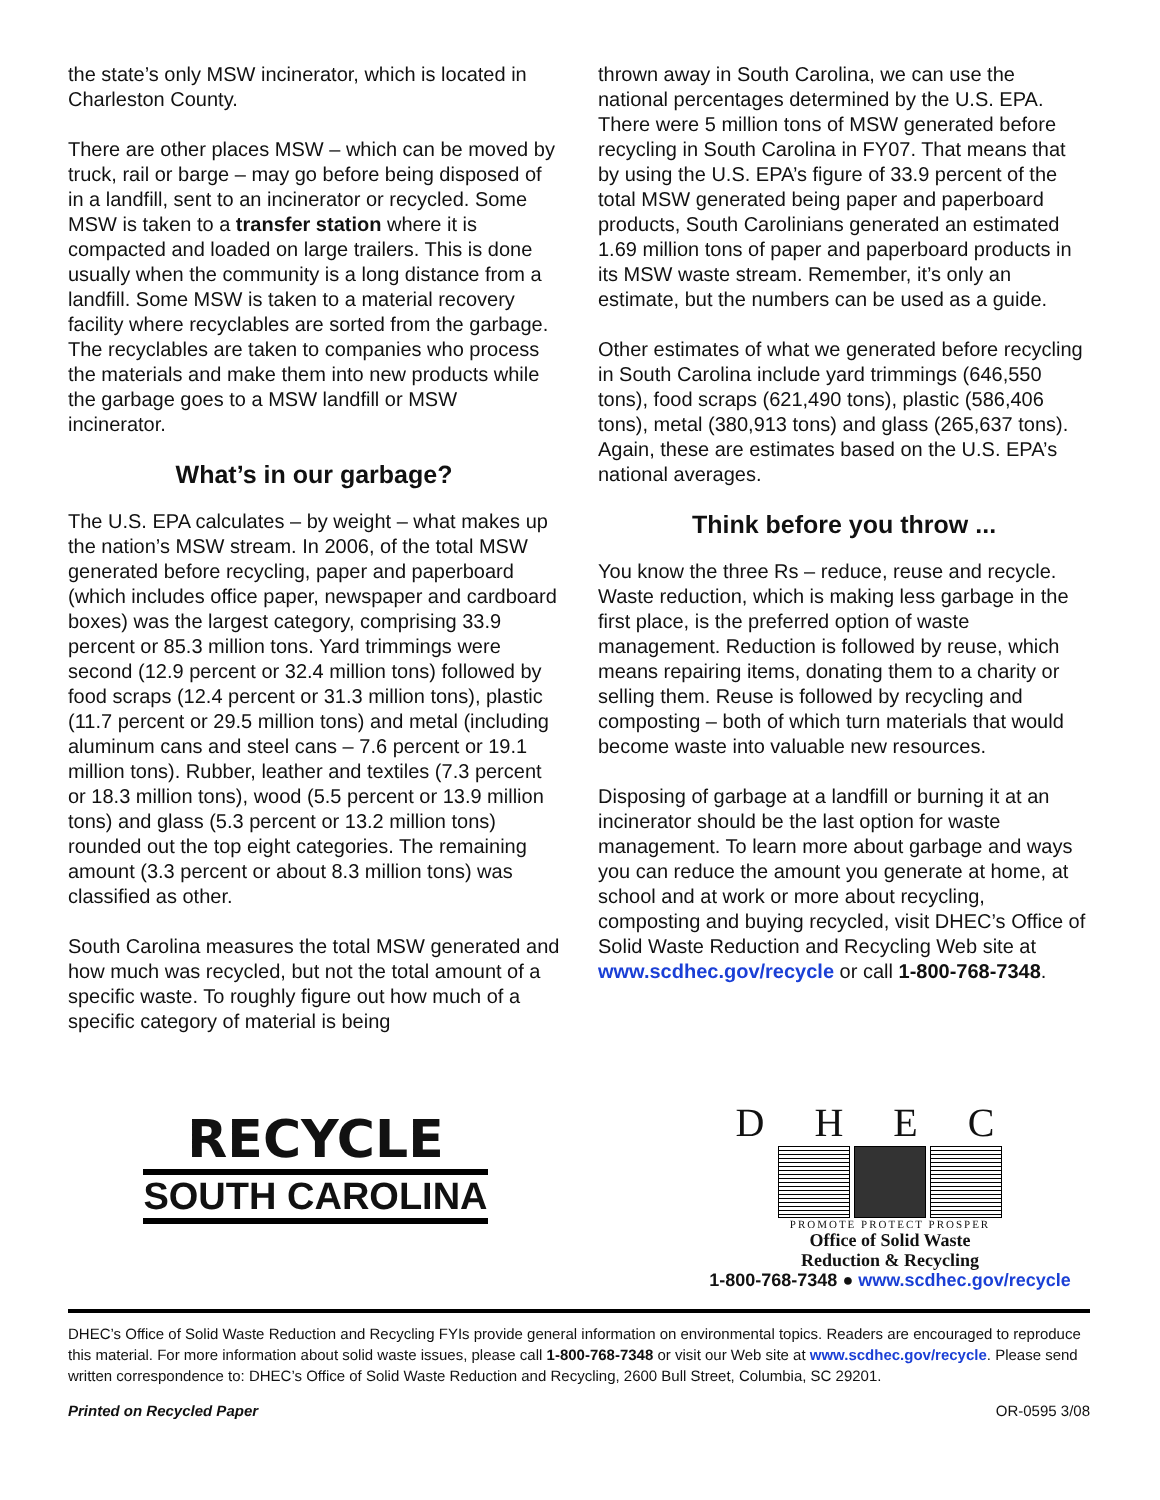the state’s only MSW incinerator, which is located in Charleston County.
There are other places MSW – which can be moved by truck, rail or barge – may go before being disposed of in a landfill, sent to an incinerator or recycled. Some MSW is taken to a transfer station where it is compacted and loaded on large trailers. This is done usually when the community is a long distance from a landfill. Some MSW is taken to a material recovery facility where recyclables are sorted from the garbage. The recyclables are taken to companies who process the materials and make them into new products while the garbage goes to a MSW landfill or MSW incinerator.
What’s in our garbage?
The U.S. EPA calculates – by weight – what makes up the nation’s MSW stream. In 2006, of the total MSW generated before recycling, paper and paperboard (which includes office paper, newspaper and cardboard boxes) was the largest category, comprising 33.9 percent or 85.3 million tons. Yard trimmings were second (12.9 percent or 32.4 million tons) followed by food scraps (12.4 percent or 31.3 million tons), plastic (11.7 percent or 29.5 million tons) and metal (including aluminum cans and steel cans – 7.6 percent or 19.1 million tons). Rubber, leather and textiles (7.3 percent or 18.3 million tons), wood (5.5 percent or 13.9 million tons) and glass (5.3 percent or 13.2 million tons) rounded out the top eight categories. The remaining amount (3.3 percent or about 8.3 million tons) was classified as other.
South Carolina measures the total MSW generated and how much was recycled, but not the total amount of a specific waste. To roughly figure out how much of a specific category of material is being
thrown away in South Carolina, we can use the national percentages determined by the U.S. EPA. There were 5 million tons of MSW generated before recycling in South Carolina in FY07. That means that by using the U.S. EPA’s figure of 33.9 percent of the total MSW generated being paper and paperboard products, South Carolinians generated an estimated 1.69 million tons of paper and paperboard products in its MSW waste stream. Remember, it’s only an estimate, but the numbers can be used as a guide.
Other estimates of what we generated before recycling in South Carolina include yard trimmings (646,550 tons), food scraps (621,490 tons), plastic (586,406 tons), metal (380,913 tons) and glass (265,637 tons). Again, these are estimates based on the U.S. EPA’s national averages.
Think before you throw ...
You know the three Rs – reduce, reuse and recycle. Waste reduction, which is making less garbage in the first place, is the preferred option of waste management. Reduction is followed by reuse, which means repairing items, donating them to a charity or selling them. Reuse is followed by recycling and composting – both of which turn materials that would become waste into valuable new resources.
Disposing of garbage at a landfill or burning it at an incinerator should be the last option for waste management. To learn more about garbage and ways you can reduce the amount you generate at home, at school and at work or more about recycling, composting and buying recycled, visit DHEC’s Office of Solid Waste Reduction and Recycling Web site at www.scdhec.gov/recycle or call 1-800-768-7348.
RECYCLE
SOUTH CAROLINA
DHEC
PROMOTE PROTECT PROSPER
Office of Solid Waste
Reduction & Recycling
1-800-768-7348 ● www.scdhec.gov/recycle
DHEC’s Office of Solid Waste Reduction and Recycling FYIs provide general information on environmental topics. Readers are encouraged to reproduce this material. For more information about solid waste issues, please call 1-800-768-7348 or visit our Web site at www.scdhec.gov/recycle. Please send written correspondence to: DHEC’s Office of Solid Waste Reduction and Recycling, 2600 Bull Street, Columbia, SC 29201.
Printed on Recycled Paper OR-0595 3/08